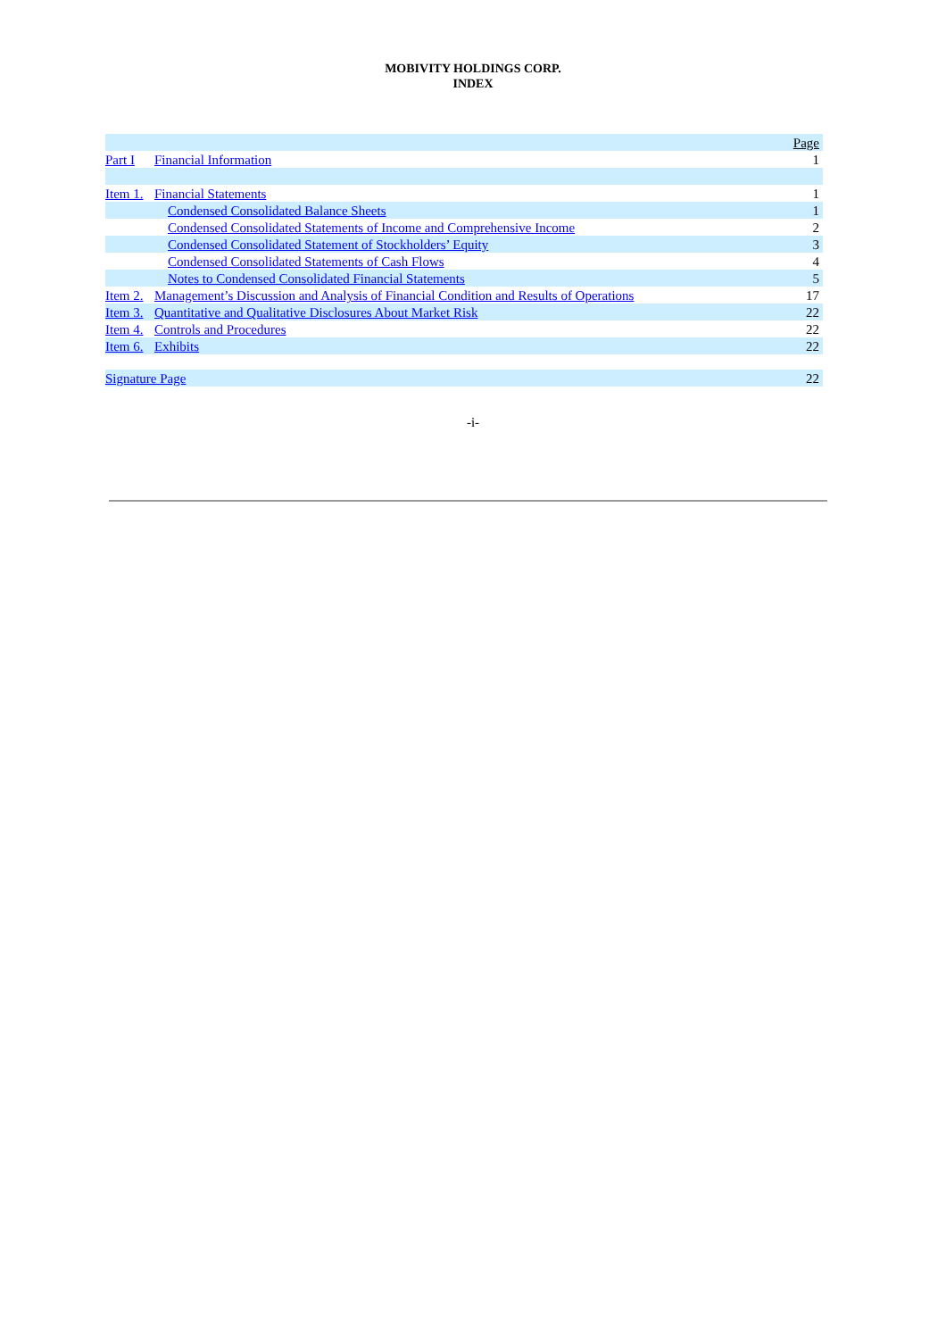MOBIVITY HOLDINGS CORP.
INDEX
| | | | Page |
| Part I | Financial Information | | 1 |
| Item 1. | Financial Statements | | 1 |
| | | Condensed Consolidated Balance Sheets | 1 |
| | | Condensed Consolidated Statements of Income and Comprehensive Income | 2 |
| | | Condensed Consolidated Statement of Stockholders’ Equity | 3 |
| | | Condensed Consolidated Statements of Cash Flows | 4 |
| | | Notes to Condensed Consolidated Financial Statements | 5 |
| Item 2. | Management’s Discussion and Analysis of Financial Condition and Results of Operations | | 17 |
| Item 3. | Quantitative and Qualitative Disclosures About Market Risk | | 22 |
| Item 4. | Controls and Procedures | | 22 |
| Item 6. | Exhibits | | 22 |
| Signature Page | | | 22 |
-i-